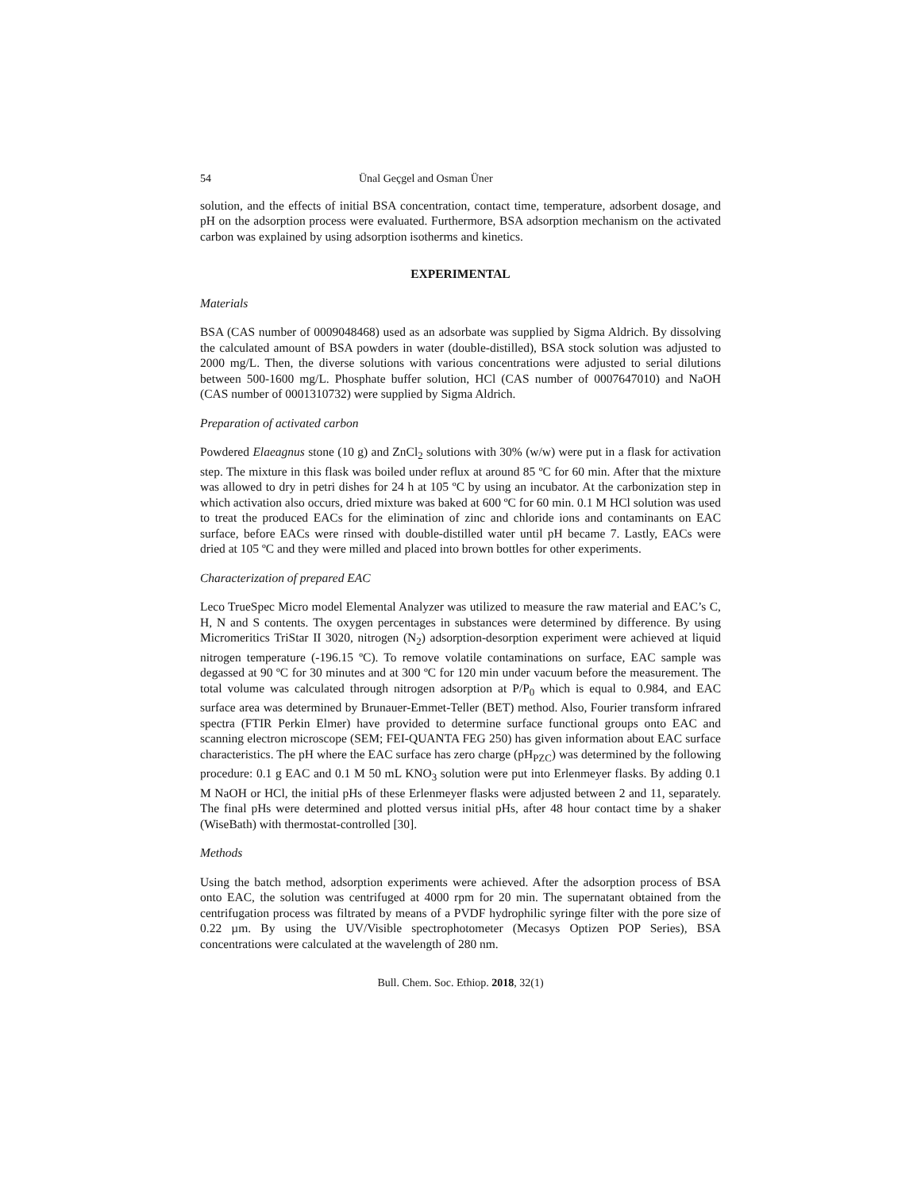54 Ünal Geçgel and Osman Üner
solution, and the effects of initial BSA concentration, contact time, temperature, adsorbent dosage, and pH on the adsorption process were evaluated. Furthermore, BSA adsorption mechanism on the activated carbon was explained by using adsorption isotherms and kinetics.
EXPERIMENTAL
Materials
BSA (CAS number of 0009048468) used as an adsorbate was supplied by Sigma Aldrich. By dissolving the calculated amount of BSA powders in water (double-distilled), BSA stock solution was adjusted to 2000 mg/L. Then, the diverse solutions with various concentrations were adjusted to serial dilutions between 500-1600 mg/L. Phosphate buffer solution, HCl (CAS number of 0007647010) and NaOH (CAS number of 0001310732) were supplied by Sigma Aldrich.
Preparation of activated carbon
Powdered Elaeagnus stone (10 g) and ZnCl<sub>2</sub> solutions with 30% (w/w) were put in a flask for activation step. The mixture in this flask was boiled under reflux at around 85 ºC for 60 min. After that the mixture was allowed to dry in petri dishes for 24 h at 105 ºC by using an incubator. At the carbonization step in which activation also occurs, dried mixture was baked at 600 ºC for 60 min. 0.1 M HCl solution was used to treat the produced EACs for the elimination of zinc and chloride ions and contaminants on EAC surface, before EACs were rinsed with double-distilled water until pH became 7. Lastly, EACs were dried at 105 ºC and they were milled and placed into brown bottles for other experiments.
Characterization of prepared EAC
Leco TrueSpec Micro model Elemental Analyzer was utilized to measure the raw material and EAC’s C, H, N and S contents. The oxygen percentages in substances were determined by difference. By using Micromeritics TriStar II 3020, nitrogen (N<sub>2</sub>) adsorption-desorption experiment were achieved at liquid nitrogen temperature (-196.15 ºC). To remove volatile contaminations on surface, EAC sample was degassed at 90 ºC for 30 minutes and at 300 ºC for 120 min under vacuum before the measurement. The total volume was calculated through nitrogen adsorption at P/P<sub>0</sub> which is equal to 0.984, and EAC surface area was determined by Brunauer-Emmet-Teller (BET) method. Also, Fourier transform infrared spectra (FTIR Perkin Elmer) have provided to determine surface functional groups onto EAC and scanning electron microscope (SEM; FEI-QUANTA FEG 250) has given information about EAC surface characteristics. The pH where the EAC surface has zero charge (pH<sub>PZC</sub>) was determined by the following procedure: 0.1 g EAC and 0.1 M 50 mL KNO<sub>3</sub> solution were put into Erlenmeyer flasks. By adding 0.1 M NaOH or HCl, the initial pHs of these Erlenmeyer flasks were adjusted between 2 and 11, separately. The final pHs were determined and plotted versus initial pHs, after 48 hour contact time by a shaker (WiseBath) with thermostat-controlled [30].
Methods
Using the batch method, adsorption experiments were achieved. After the adsorption process of BSA onto EAC, the solution was centrifuged at 4000 rpm for 20 min. The supernatant obtained from the centrifugation process was filtrated by means of a PVDF hydrophilic syringe filter with the pore size of 0.22 µm. By using the UV/Visible spectrophotometer (Mecasys Optizen POP Series), BSA concentrations were calculated at the wavelength of 280 nm.
Bull. Chem. Soc. Ethiop. 2018, 32(1)